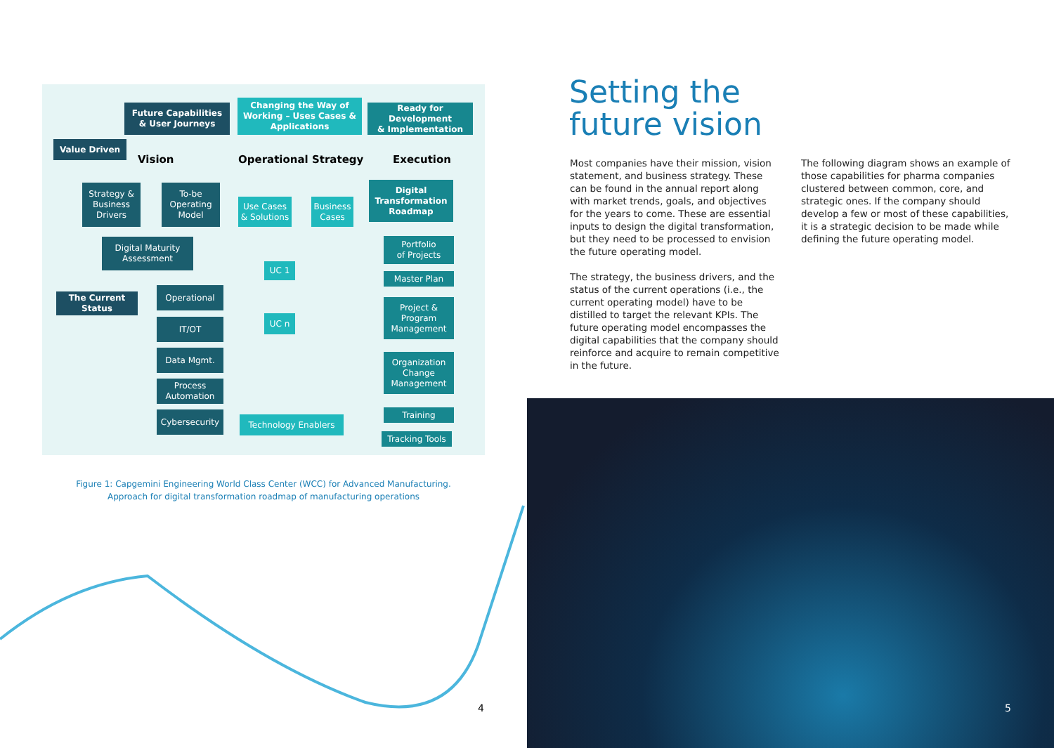Future Capabilities
& User Journeys
Changing the Way of Working – Uses Cases & Applications
Ready for Development
& Implementation
Value Driven
Vision Operational Strategy Execution
Strategy &
Business
Drivers
To-be
Operating
Model
Use Cases
& Solutions
Business
Cases
Digital
Transformation
Roadmap
Digital Maturity
Assessment
Portfolio
of Projects
UC 1
Master Plan
The Current Status
Operational
Project &
Program
Management
UC n
IT/OT
Data Mgmt.
Organization
Change
Management
Process
Automation
Training
Cybersecurity Technology Enablers
Tracking Tools
Figure 1: Capgemini Engineering World Class Center (WCC) for Advanced Manufacturing.
Approach for digital transformation roadmap of manufacturing operations
4
Setting the
future vision
Most companies have their mission, vision statement, and business strategy. These can be found in the annual report along with market trends, goals, and objectives for the years to come. These are essential inputs to design the digital transformation, but they need to be processed to envision the future operating model.
The strategy, the business drivers, and the status of the current operations (i.e., the current operating model) have to be distilled to target the relevant KPIs. The future operating model encompasses the digital capabilities that the company should reinforce and acquire to remain competitive in the future.
The following diagram shows an example of those capabilities for pharma companies clustered between common, core, and strategic ones. If the company should develop a few or most of these capabilities, it is a strategic decision to be made while defining the future operating model.
5